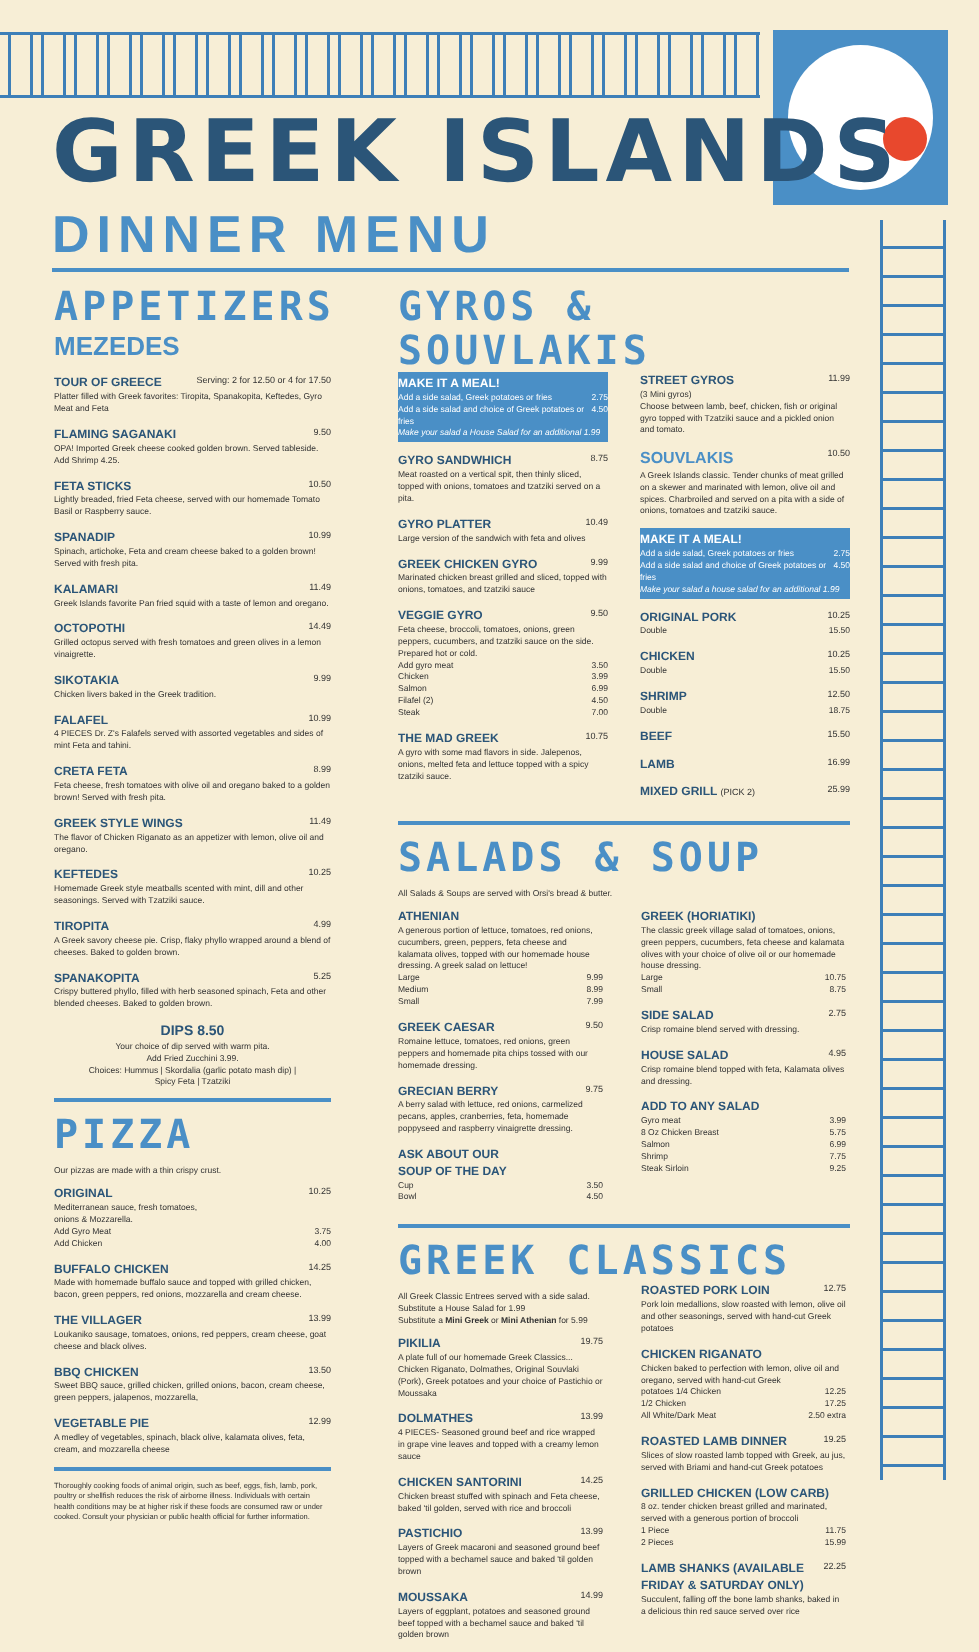GREEK ISLANDS
DINNER MENU
APPETIZERS
MEZEDES
TOUR OF GREECE Serving: 2 for 12.50 or 4 for 17.50
Platter filled with Greek favorites: Tiropita, Spanakopita, Keftedes, Gyro Meat and Feta
FLAMING SAGANAKI 9.50
OPA! Imported Greek cheese cooked golden brown. Served tableside. Add Shrimp 4.25.
FETA STICKS 10.50
Lightly breaded, fried Feta cheese, served with our homemade Tomato Basil or Raspberry sauce.
SPANADIP 10.99
Spinach, artichoke, Feta and cream cheese baked to a golden brown! Served with fresh pita.
KALAMARI 11.49
Greek Islands favorite Pan fried squid with a taste of lemon and oregano.
OCTOPOTHI 14.49
Grilled octopus served with fresh tomatoes and green olives in a lemon vinaigrette.
SIKOTAKIA 9.99
Chicken livers baked in the Greek tradition.
FALAFEL 10.99
4 PIECES Dr. Z's Falafels served with assorted vegetables and sides of mint Feta and tahini.
CRETA FETA 8.99
Feta cheese, fresh tomatoes with olive oil and oregano baked to a golden brown! Served with fresh pita.
GREEK STYLE WINGS 11.49
The flavor of Chicken Riganato as an appetizer with lemon, olive oil and oregano.
KEFTEDES 10.25
Homemade Greek style meatballs scented with mint, dill and other seasonings. Served with Tzatziki sauce.
TIROPITA 4.99
A Greek savory cheese pie. Crisp, flaky phyllo wrapped around a blend of cheeses. Baked to golden brown.
SPANAKOPITA 5.25
Crispy buttered phyllo, filled with herb seasoned spinach, Feta and other blended cheeses. Baked to golden brown.
DIPS 8.50
Your choice of dip served with warm pita.
Add Fried Zucchini 3.99.
Choices: Hummus | Skordalia (garlic potato mash dip) |
Spicy Feta | Tzatziki
PIZZA
Our pizzas are made with a thin crispy crust.
ORIGINAL 10.25
Mediterranean sauce, fresh tomatoes,
onions & Mozzarella.
Add Gyro Meat 3.75
Add Chicken 4.00
BUFFALO CHICKEN 14.25
Made with homemade buffalo sauce and topped with grilled chicken, bacon, green peppers, red onions, mozzarella and cream cheese.
THE VILLAGER 13.99
Loukaniko sausage, tomatoes, onions, red peppers, cream cheese, goat cheese and black olives.
BBQ CHICKEN 13.50
Sweet BBQ sauce, grilled chicken, grilled onions, bacon, cream cheese, green peppers, jalapenos, mozzarella,
VEGETABLE PIE 12.99
A medley of vegetables, spinach, black olive, kalamata olives, feta, cream, and mozzarella cheese
Thoroughly cooking foods of animal origin, such as beef, eggs, fish, lamb, pork, poultry or shellfish reduces the risk of airborne illness. Individuals with certain health conditions may be at higher risk if these foods are consumed raw or under cooked. Consult your physician or public health official for further information.
GYROS & SOUVLAKIS
MAKE IT A MEAL!
Add a side salad, Greek potatoes or fries 2.75
Add a side salad and choice of Greek potatoes or fries 4.50
Make your salad a House Salad for an additional 1.99
GYRO SANDWHICH 8.75
Meat roasted on a vertical spit, then thinly sliced, topped with onions, tomatoes and tzatziki served on a pita.
GYRO PLATTER 10.49
Large version of the sandwich with feta and olives
GREEK CHICKEN GYRO 9.99
Marinated chicken breast grilled and sliced, topped with onions, tomatoes, and tzatziki sauce
VEGGIE GYRO 9.50
Feta cheese, broccoli, tomatoes, onions, green peppers, cucumbers, and tzatziki sauce on the side. Prepared hot or cold.
Add gyro meat 3.50
Chicken 3.99
Salmon 6.99
Filafel (2) 4.50
Steak 7.00
THE MAD GREEK 10.75
A gyro with some mad flavors in side. Jalepenos, onions, melted feta and lettuce topped with a spicy tzatziki sauce.
STREET GYROS 11.99
(3 Mini gyros)
Choose between lamb, beef, chicken, fish or original gyro topped with Tzatziki sauce and a pickled onion and tomato.
SOUVLAKIS 10.50
A Greek Islands classic. Tender chunks of meat grilled on a skewer and marinated with lemon, olive oil and spices. Charbroiled and served on a pita with a side of onions, tomatoes and tzatziki sauce.
MAKE IT A MEAL!
Add a side salad, Greek potatoes or fries 2.75
Add a side salad and choice of Greek potatoes or fries 4.50
Make your salad a house salad for an additional 1.99
ORIGINAL PORK 10.25
Double 15.50
CHICKEN 10.25
Double 15.50
SHRIMP 12.50
Double 18.75
BEEF 15.50
LAMB 16.99
MIXED GRILL (PICK 2) 25.99
SALADS & SOUP
All Salads & Soups are served with Orsi's bread & butter.
ATHENIAN
A generous portion of lettuce, tomatoes, red onions, cucumbers, green, peppers, feta cheese and kalamata olives, topped with our homemade house dressing. A greek salad on lettuce!
Large 9.99
Medium 8.99
Small 7.99
GREEK CAESAR 9.50
Romaine lettuce, tomatoes, red onions, green peppers and homemade pita chips tossed with our homemade dressing.
GRECIAN BERRY 9.75
A berry salad with lettuce, red onions, carmelized pecans, apples, cranberries, feta, homemade poppyseed and raspberry vinaigrette dressing.
ASK ABOUT OUR
SOUP OF THE DAY
Cup 3.50
Bowl 4.50
GREEK (HORIATIKI)
The classic greek village salad of tomatoes, onions, green peppers, cucumbers, feta cheese and kalamata olives with your choice of olive oil or our homemade house dressing.
Large 10.75
Small 8.75
SIDE SALAD 2.75
Crisp romaine blend served with dressing.
HOUSE SALAD 4.95
Crisp romaine blend topped with feta, Kalamata olives and dressing.
ADD TO ANY SALAD
Gyro meat 3.99
8 Oz Chicken Breast 5.75
Salmon 6.99
Shrimp 7.75
Steak Sirloin 9.25
GREEK CLASSICS
All Greek Classic Entrees served with a side salad. Substitute a House Salad for 1.99
Substitute a Mini Greek or Mini Athenian for 5.99
PIKILIA 19.75
A plate full of our homemade Greek Classics... Chicken Riganato, Dolmathes, Original Souvlaki (Pork), Greek potatoes and your choice of Pastichio or Moussaka
DOLMATHES 13.99
4 PIECES- Seasoned ground beef and rice wrapped in grape vine leaves and topped with a creamy lemon sauce
CHICKEN SANTORINI 14.25
Chicken breast stuffed with spinach and Feta cheese, baked 'til golden, served with rice and broccoli
PASTICHIO 13.99
Layers of Greek macaroni and seasoned ground beef topped with a bechamel sauce and baked 'til golden brown
MOUSSAKA 14.99
Layers of eggplant, potatoes and seasoned ground beef topped with a bechamel sauce and baked 'til golden brown
ROASTED PORK LOIN 12.75
Pork loin medallions, slow roasted with lemon, olive oil and other seasonings, served with hand-cut Greek potatoes
CHICKEN RIGANATO
Chicken baked to perfection with lemon, olive oil and oregano, served with hand-cut Greek
potatoes 1/4 Chicken 12.25
1/2 Chicken 17.25
All White/Dark Meat 2.50 extra
ROASTED LAMB DINNER 19.25
Slices of slow roasted lamb topped with Greek, au jus, served with Briami and hand-cut Greek potatoes
GRILLED CHICKEN (LOW CARB)
8 oz. tender chicken breast grilled and marinated, served with a generous portion of broccoli
1 Piece 11.75
2 Pieces 15.99
LAMB SHANKS (AVAILABLE FRIDAY & SATURDAY ONLY) 22.25
Succulent, falling off the bone lamb shanks, baked in a delicious thin red sauce served over rice